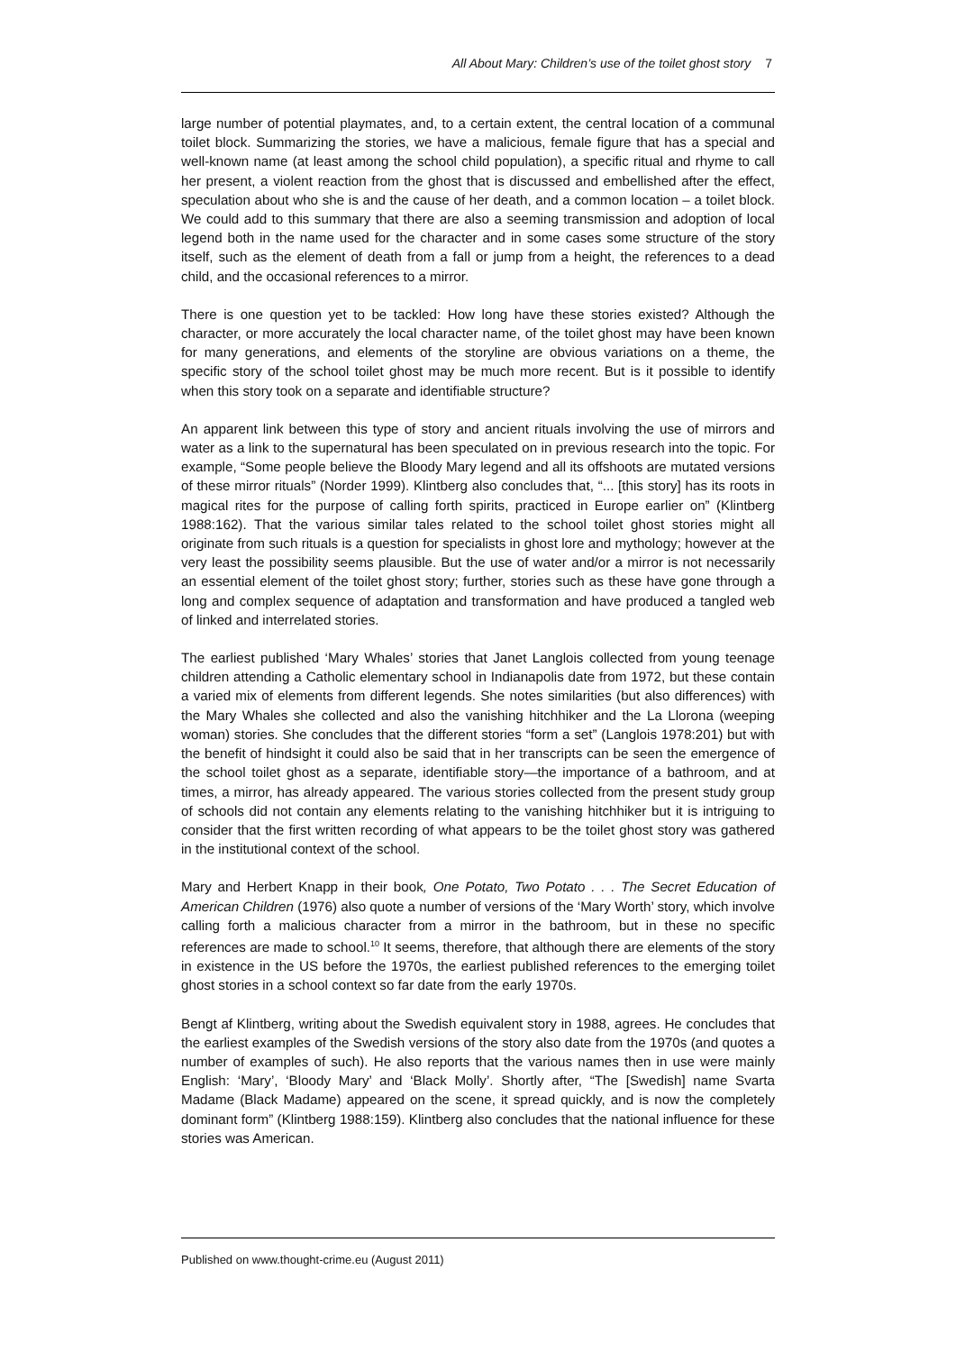All About Mary: Children’s use of the toilet ghost story 7
large number of potential playmates, and, to a certain extent, the central location of a communal toilet block. Summarizing the stories, we have a malicious, female figure that has a special and well-known name (at least among the school child population), a specific ritual and rhyme to call her present, a violent reaction from the ghost that is discussed and embellished after the effect, speculation about who she is and the cause of her death, and a common location – a toilet block. We could add to this summary that there are also a seeming transmission and adoption of local legend both in the name used for the character and in some cases some structure of the story itself, such as the element of death from a fall or jump from a height, the references to a dead child, and the occasional references to a mirror.
There is one question yet to be tackled: How long have these stories existed? Although the character, or more accurately the local character name, of the toilet ghost may have been known for many generations, and elements of the storyline are obvious variations on a theme, the specific story of the school toilet ghost may be much more recent. But is it possible to identify when this story took on a separate and identifiable structure?
An apparent link between this type of story and ancient rituals involving the use of mirrors and water as a link to the supernatural has been speculated on in previous research into the topic. For example, “Some people believe the Bloody Mary legend and all its offshoots are mutated versions of these mirror rituals” (Norder 1999). Klintberg also concludes that, “... [this story] has its roots in magical rites for the purpose of calling forth spirits, practiced in Europe earlier on” (Klintberg 1988:162). That the various similar tales related to the school toilet ghost stories might all originate from such rituals is a question for specialists in ghost lore and mythology; however at the very least the possibility seems plausible. But the use of water and/or a mirror is not necessarily an essential element of the toilet ghost story; further, stories such as these have gone through a long and complex sequence of adaptation and transformation and have produced a tangled web of linked and interrelated stories.
The earliest published ‘Mary Whales’ stories that Janet Langlois collected from young teenage children attending a Catholic elementary school in Indianapolis date from 1972, but these contain a varied mix of elements from different legends. She notes similarities (but also differences) with the Mary Whales she collected and also the vanishing hitchhiker and the La Llorona (weeping woman) stories. She concludes that the different stories “form a set” (Langlois 1978:201) but with the benefit of hindsight it could also be said that in her transcripts can be seen the emergence of the school toilet ghost as a separate, identifiable story—the importance of a bathroom, and at times, a mirror, has already appeared. The various stories collected from the present study group of schools did not contain any elements relating to the vanishing hitchhiker but it is intriguing to consider that the first written recording of what appears to be the toilet ghost story was gathered in the institutional context of the school.
Mary and Herbert Knapp in their book, One Potato, Two Potato . . . The Secret Education of American Children (1976) also quote a number of versions of the ‘Mary Worth’ story, which involve calling forth a malicious character from a mirror in the bathroom, but in these no specific references are made to school.<sup>10</sup> It seems, therefore, that although there are elements of the story in existence in the US before the 1970s, the earliest published references to the emerging toilet ghost stories in a school context so far date from the early 1970s.
Bengt af Klintberg, writing about the Swedish equivalent story in 1988, agrees. He concludes that the earliest examples of the Swedish versions of the story also date from the 1970s (and quotes a number of examples of such). He also reports that the various names then in use were mainly English: ‘Mary’, ‘Bloody Mary’ and ‘Black Molly’. Shortly after, “The [Swedish] name Svarta Madame (Black Madame) appeared on the scene, it spread quickly, and is now the completely dominant form” (Klintberg 1988:159). Klintberg also concludes that the national influence for these stories was American.
Published on www.thought-crime.eu (August 2011)